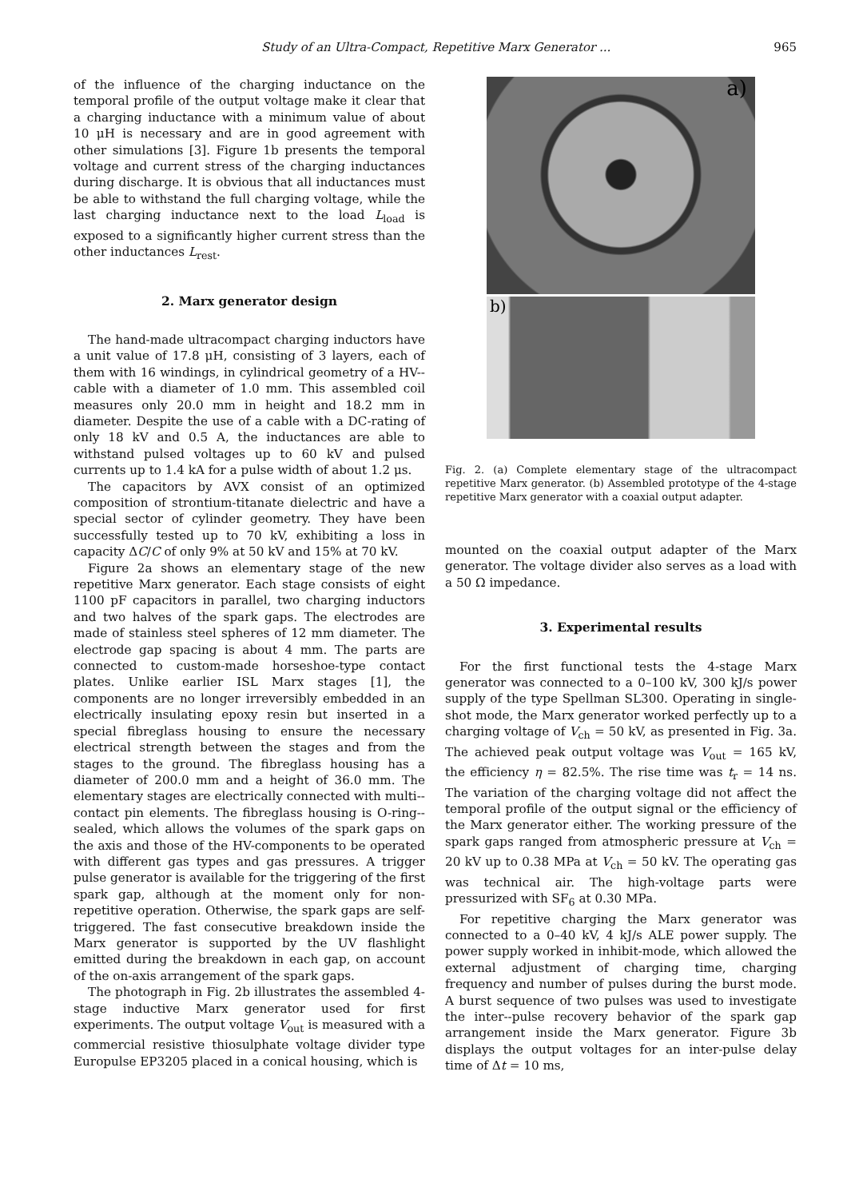Study of an Ultra-Compact, Repetitive Marx Generator ... 965
of the influence of the charging inductance on the temporal profile of the output voltage make it clear that a charging inductance with a minimum value of about 10 μH is necessary and are in good agreement with other simulations [3]. Figure 1b presents the temporal voltage and current stress of the charging inductances during discharge. It is obvious that all inductances must be able to withstand the full charging voltage, while the last charging inductance next to the load L<sub>load</sub> is exposed to a significantly higher current stress than the other inductances L<sub>rest</sub>.
2. Marx generator design
The hand-made ultracompact charging inductors have a unit value of 17.8 μH, consisting of 3 layers, each of them with 16 windings, in cylindrical geometry of a HV--cable with a diameter of 1.0 mm. This assembled coil measures only 20.0 mm in height and 18.2 mm in diameter. Despite the use of a cable with a DC-rating of only 18 kV and 0.5 A, the inductances are able to withstand pulsed voltages up to 60 kV and pulsed currents up to 1.4 kA for a pulse width of about 1.2 μs.
The capacitors by AVX consist of an optimized composition of strontium-titanate dielectric and have a special sector of cylinder geometry. They have been successfully tested up to 70 kV, exhibiting a loss in capacity ΔC/C of only 9% at 50 kV and 15% at 70 kV.
Figure 2a shows an elementary stage of the new repetitive Marx generator. Each stage consists of eight 1100 pF capacitors in parallel, two charging inductors and two halves of the spark gaps. The electrodes are made of stainless steel spheres of 12 mm diameter. The electrode gap spacing is about 4 mm. The parts are connected to custom-made horseshoe-type contact plates. Unlike earlier ISL Marx stages [1], the components are no longer irreversibly embedded in an electrically insulating epoxy resin but inserted in a special fibreglass housing to ensure the necessary electrical strength between the stages and from the stages to the ground. The fibreglass housing has a diameter of 200.0 mm and a height of 36.0 mm. The elementary stages are electrically connected with multi--contact pin elements. The fibreglass housing is O-ring--sealed, which allows the volumes of the spark gaps on the axis and those of the HV-components to be operated with different gas types and gas pressures. A trigger pulse generator is available for the triggering of the first spark gap, although at the moment only for non-repetitive operation. Otherwise, the spark gaps are self-triggered. The fast consecutive breakdown inside the Marx generator is supported by the UV flashlight emitted during the breakdown in each gap, on account of the on-axis arrangement of the spark gaps.
The photograph in Fig. 2b illustrates the assembled 4-stage inductive Marx generator used for first experiments. The output voltage V<sub>out</sub> is measured with a commercial resistive thiosulphate voltage divider type Europulse EP3205 placed in a conical housing, which is
a)
b)
Fig. 2. (a) Complete elementary stage of the ultracompact repetitive Marx generator. (b) Assembled prototype of the 4-stage repetitive Marx generator with a coaxial output adapter.
mounted on the coaxial output adapter of the Marx generator. The voltage divider also serves as a load with a 50 Ω impedance.
3. Experimental results
For the first functional tests the 4-stage Marx generator was connected to a 0–100 kV, 300 kJ/s power supply of the type Spellman SL300. Operating in single-shot mode, the Marx generator worked perfectly up to a charging voltage of V<sub>ch</sub> = 50 kV, as presented in Fig. 3a. The achieved peak output voltage was V<sub>out</sub> = 165 kV, the efficiency η = 82.5%. The rise time was t<sub>r</sub> = 14 ns. The variation of the charging voltage did not affect the temporal profile of the output signal or the efficiency of the Marx generator either. The working pressure of the spark gaps ranged from atmospheric pressure at V<sub>ch</sub> = 20 kV up to 0.38 MPa at V<sub>ch</sub> = 50 kV. The operating gas was technical air. The high-voltage parts were pressurized with SF<sub>6</sub> at 0.30 MPa.
For repetitive charging the Marx generator was connected to a 0–40 kV, 4 kJ/s ALE power supply. The power supply worked in inhibit-mode, which allowed the external adjustment of charging time, charging frequency and number of pulses during the burst mode. A burst sequence of two pulses was used to investigate the inter--pulse recovery behavior of the spark gap arrangement inside the Marx generator. Figure 3b displays the output voltages for an inter-pulse delay time of Δt = 10 ms,